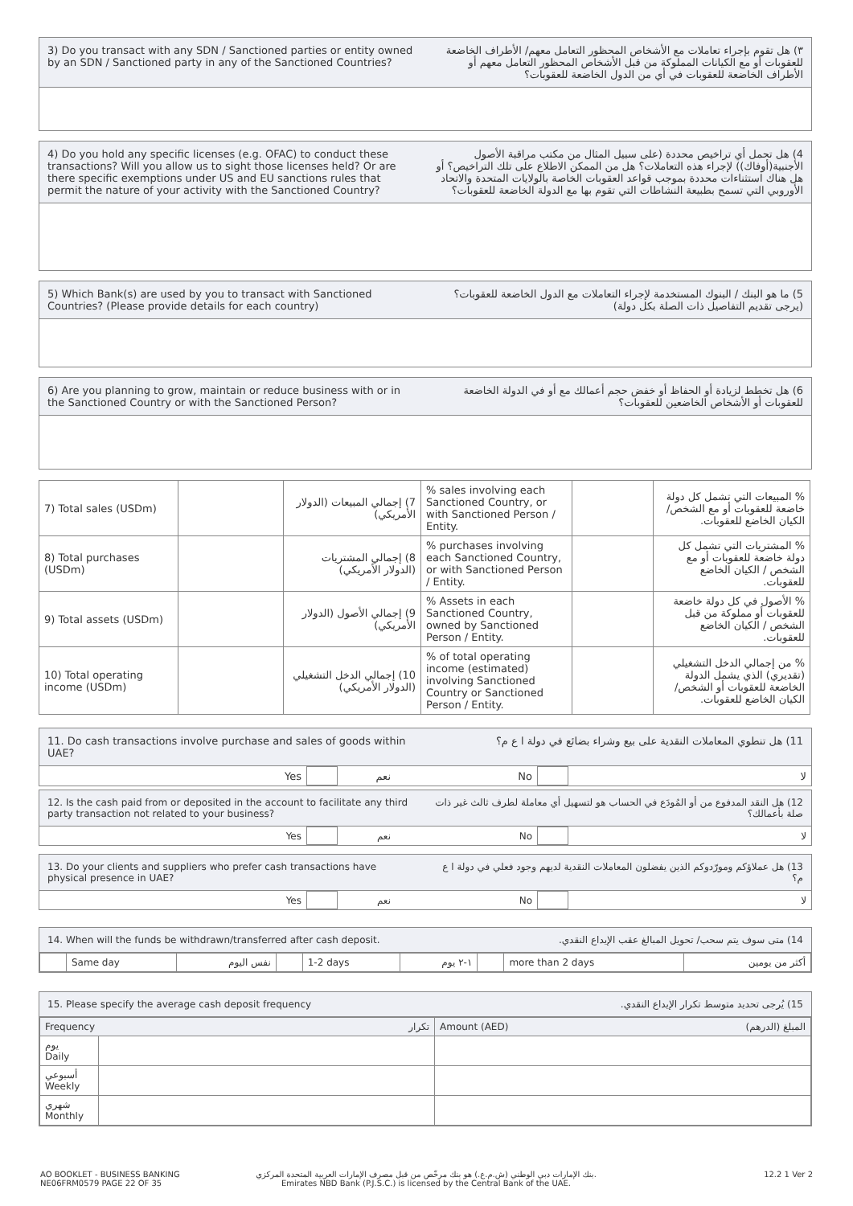3) Do you transact with any SDN / Sanctioned parties or entity owned by an SDN / Sanctioned party in any of the Sanctioned Countries?
٣) هل تقوم بإجراء تعاملات مع الأشخاص المحظور التعامل معهم/ الأطراف الخاضعة للعقوبات أو مع الكيانات المملوكة من قبل الأشخاص المحظور التعامل معهم أو الأطراف الخاضعة للعقوبات في أي من الدول الخاضعة للعقوبات؟
4) Do you hold any specific licenses (e.g. OFAC) to conduct these transactions? Will you allow us to sight those licenses held? Or are there specific exemptions under US and EU sanctions rules that permit the nature of your activity with the Sanctioned Country?
4) هل تحمل أي تراخيص محددة (على سبيل المثال من مكتب مراقبة الأصول الأجنبية(أوفاك)) لإجراء هذه التعاملات؟ هل من الممكن الاطلاع على تلك التراخيص؟ أو هل هناك استثناءات محددة بموجب قواعد العقوبات الخاصة بالولايات المتحدة والاتحاد الأوروبي التي تسمح بطبيعة النشاطات التي تقوم بها مع الدولة الخاضعة للعقوبات؟
5) Which Bank(s) are used by you to transact with Sanctioned Countries? (Please provide details for each country)
5) ما هو البنك / البنوك المستخدمة لإجراء التعاملات مع الدول الخاضعة للعقوبات؟ (يرجى تقديم التفاصيل ذات الصلة بكل دولة)
6) Are you planning to grow, maintain or reduce business with or in the Sanctioned Country or with the Sanctioned Person?
6) هل تخطط لزيادة أو الحفاظ أو خفض حجم أعمالك مع أو في الدولة الخاضعة للعقوبات أو الأشخاص الخاضعين للعقوبات؟
| 7) Total sales (USDm) | | 7) إجمالي المبيعات (الدولار الأمريكي) | % sales involving each Sanctioned Country, or with Sanctioned Person / Entity. | | % المبيعات التي تشمل كل دولة خاضعة للعقوبات أو مع الشخص/الكيان الخاضع للعقوبات. |
| 8) Total purchases (USDm) | | 8) إجمالي المشتريات (الدولار الأمريكي) | % purchases involving each Sanctioned Country, or with Sanctioned Person / Entity. | | % المشتريات التي تشمل كل دولة خاضعة للعقوبات أو مع الشخص / الكيان الخاضع للعقوبات. |
| 9) Total assets (USDm) | | 9) إجمالي الأصول (الدولار الأمريكي) | % Assets in each Sanctioned Country, owned by Sanctioned Person / Entity. | | % الأصول في كل دولة خاضعة للعقوبات أو مملوكة من قبل الشخص / الكيان الخاضع للعقوبات. |
| 10) Total operating income (USDm) | | 10) إجمالي الدخل التشغيلي (الدولار الأمريكي) | % of total operating income (estimated) involving Sanctioned Country or Sanctioned Person / Entity. | | % من إجمالي الدخل التشغيلي (تقديري) الذي يشمل الدولة الخاضعة للعقوبات أو الشخص/الكيان الخاضع للعقوبات. |
11. Do cash transactions involve purchase and sales of goods within UAE?
11) هل تنطوي المعاملات النقدية على بيع وشراء بضائع في دولة ا ع م؟
| Yes | | نعم | No | | لا |
12. Is the cash paid from or deposited in the account to facilitate any third party transaction not related to your business?
12) هل النقد المدفوع من أو المُودَع في الحساب هو لتسهيل أي معاملة لطرف ثالث غير ذات صلة بأعمالك؟
| Yes | | نعم | No | | لا |
13. Do your clients and suppliers who prefer cash transactions have physical presence in UAE?
13) هل عملاؤكم ومورّدوكم الذين يفضلون المعاملات النقدية لديهم وجود فعلي في دولة ا ع م؟
| Yes | | نعم | No | | لا |
14. When will the funds be withdrawn/transferred after cash deposit.
14) متى سوف يتم سحب/ تحويل المبالغ عقب الإيداع النقدي.
| | Same day | نفس اليوم | | 1-2 days | ١-٢ يوم | | more than 2 days | أكثر من يومين |
15. Please specify the average cash deposit frequency
15) يُرجى تحديد متوسط تكرار الإيداع النقدي.
| Frequency تكرار | | Amount (AED) المبلغ (الدرهم) |
| يوم Daily | | |
| أسبوعي Weekly | | |
| شهري Monthly | | |
AO BOOKLET - BUSINESS BANKING
NE06FRM0579 PAGE 22 OF 35
بنك الإمارات دبي الوطني (ش.م.ع.) هو بنك مرخّص من قبل مصرف الإمارات العربية المتحدة المركزي.
Emirates NBD Bank (P.J.S.C.) is licensed by the Central Bank of the UAE.
12.2 1 Ver 2